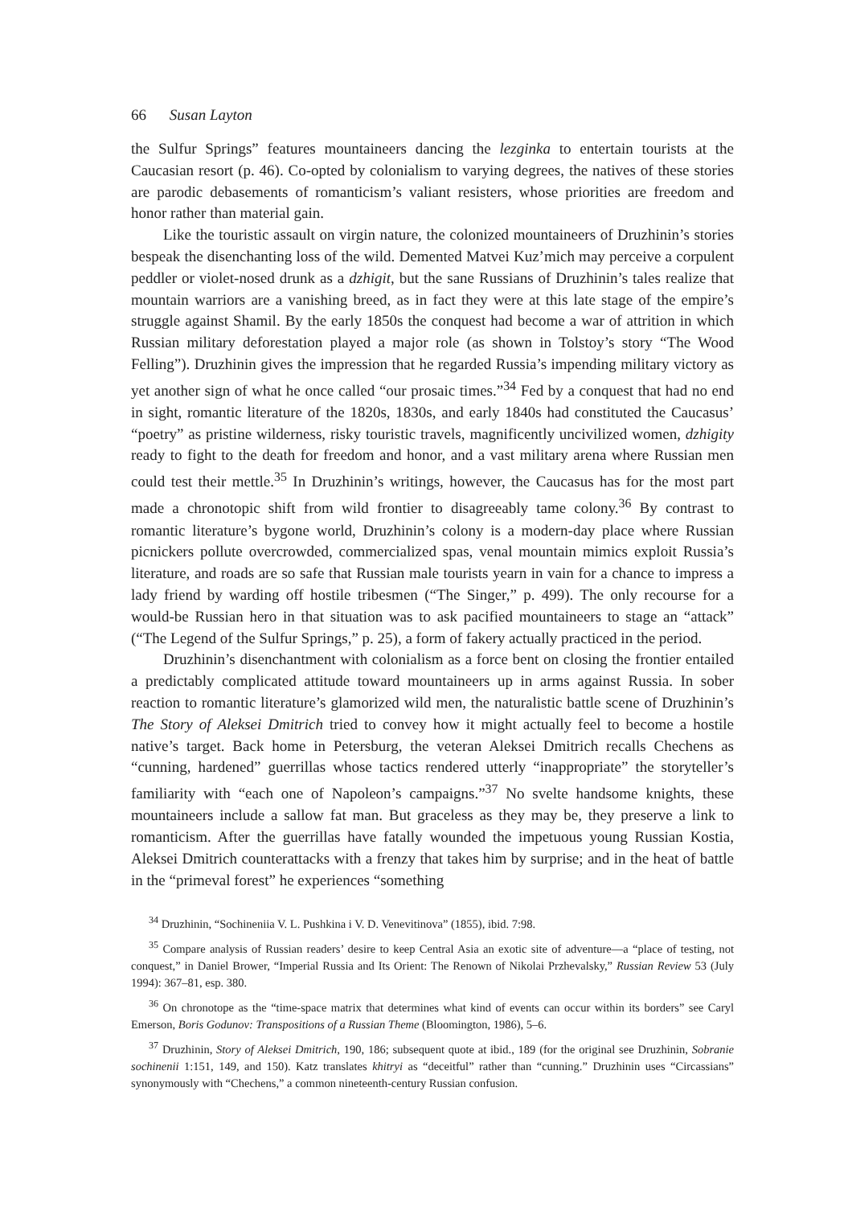66 Susan Layton
the Sulfur Springs” features mountaineers dancing the lezginka to entertain tourists at the Caucasian resort (p. 46). Co-opted by colonialism to varying degrees, the natives of these stories are parodic debasements of romanticism’s valiant resisters, whose priorities are freedom and honor rather than material gain.
Like the touristic assault on virgin nature, the colonized mountaineers of Druzhinin’s stories bespeak the disenchanting loss of the wild. Demented Matvei Kuz’mich may perceive a corpulent peddler or violet-nosed drunk as a dzhigit, but the sane Russians of Druzhinin’s tales realize that mountain warriors are a vanishing breed, as in fact they were at this late stage of the empire’s struggle against Shamil. By the early 1850s the conquest had become a war of attrition in which Russian military deforestation played a major role (as shown in Tolstoy’s story “The Wood Felling”). Druzhinin gives the impression that he regarded Russia’s impending military victory as yet another sign of what he once called “our prosaic times.”<sup>34</sup> Fed by a conquest that had no end in sight, romantic literature of the 1820s, 1830s, and early 1840s had constituted the Caucasus’ “poetry” as pristine wilderness, risky touristic travels, magnificently uncivilized women, dzhigity ready to fight to the death for freedom and honor, and a vast military arena where Russian men could test their mettle.<sup>35</sup> In Druzhinin’s writings, however, the Caucasus has for the most part made a chronotopic shift from wild frontier to disagreeably tame colony.<sup>36</sup> By contrast to romantic literature’s bygone world, Druzhinin’s colony is a modern-day place where Russian picnickers pollute overcrowded, commercialized spas, venal mountain mimics exploit Russia’s literature, and roads are so safe that Russian male tourists yearn in vain for a chance to impress a lady friend by warding off hostile tribesmen (“The Singer,” p. 499). The only recourse for a would-be Russian hero in that situation was to ask pacified mountaineers to stage an “attack” (“The Legend of the Sulfur Springs,” p. 25), a form of fakery actually practiced in the period.
Druzhinin’s disenchantment with colonialism as a force bent on closing the frontier entailed a predictably complicated attitude toward mountaineers up in arms against Russia. In sober reaction to romantic literature’s glamorized wild men, the naturalistic battle scene of Druzhinin’s The Story of Aleksei Dmitrich tried to convey how it might actually feel to become a hostile native’s target. Back home in Petersburg, the veteran Aleksei Dmitrich recalls Chechens as “cunning, hardened” guerrillas whose tactics rendered utterly “inappropriate” the storyteller’s familiarity with “each one of Napoleon’s campaigns.”<sup>37</sup> No svelte handsome knights, these mountaineers include a sallow fat man. But graceless as they may be, they preserve a link to romanticism. After the guerrillas have fatally wounded the impetuous young Russian Kostia, Aleksei Dmitrich counterattacks with a frenzy that takes him by surprise; and in the heat of battle in the “primeval forest” he experiences “something
<sup>34</sup> Druzhinin, “Sochineniia V. L. Pushkina i V. D. Venevitinova” (1855), ibid. 7:98.
<sup>35</sup> Compare analysis of Russian readers’ desire to keep Central Asia an exotic site of adventure—a “place of testing, not conquest,” in Daniel Brower, “Imperial Russia and Its Orient: The Renown of Nikolai Przhevalsky,” Russian Review 53 (July 1994): 367–81, esp. 380.
<sup>36</sup> On chronotope as the “time-space matrix that determines what kind of events can occur within its borders” see Caryl Emerson, Boris Godunov: Transpositions of a Russian Theme (Bloomington, 1986), 5–6.
<sup>37</sup> Druzhinin, Story of Aleksei Dmitrich, 190, 186; subsequent quote at ibid., 189 (for the original see Druzhinin, Sobranie sochinenii 1:151, 149, and 150). Katz translates khitryi as “deceitful” rather than “cunning.” Druzhinin uses “Circassians” synonymously with “Chechens,” a common nineteenth-century Russian confusion.